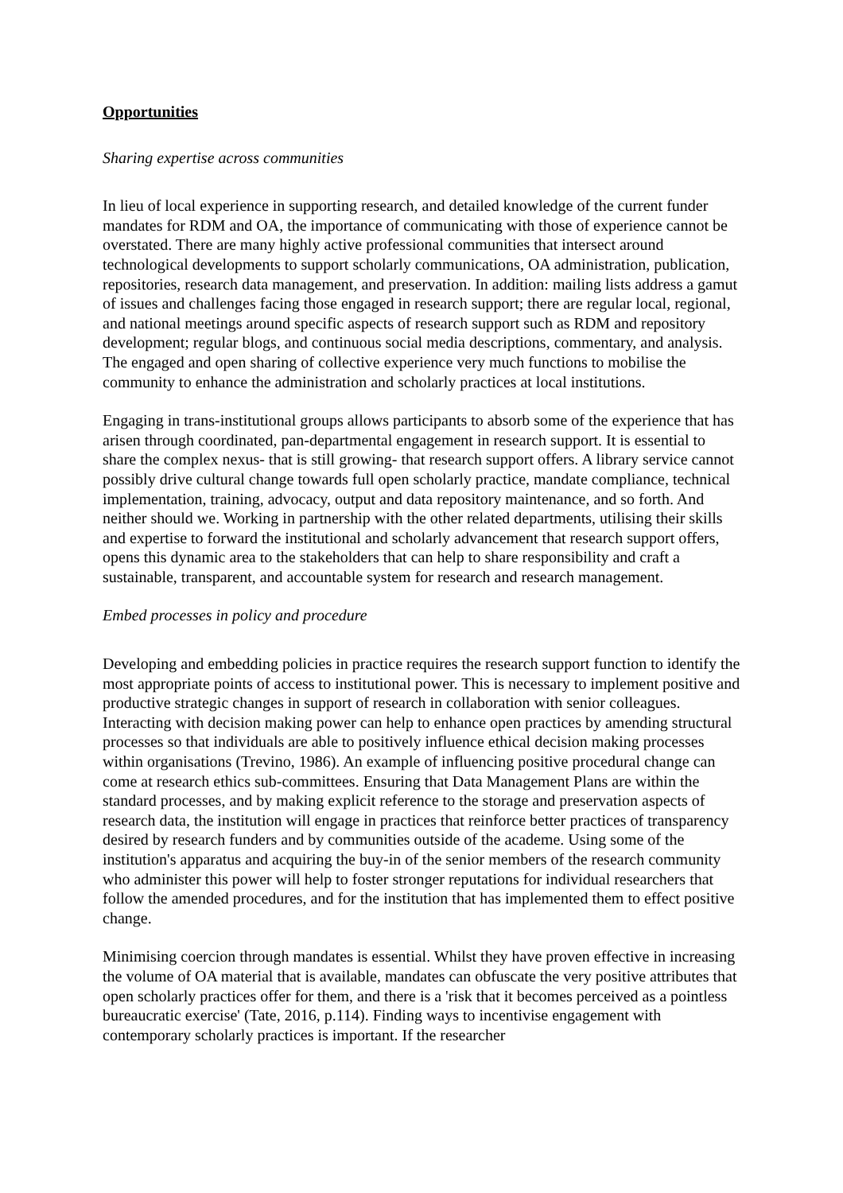Opportunities
Sharing expertise across communities
In lieu of local experience in supporting research, and detailed knowledge of the current funder mandates for RDM and OA, the importance of communicating with those of experience cannot be overstated. There are many highly active professional communities that intersect around technological developments to support scholarly communications, OA administration, publication, repositories, research data management, and preservation. In addition: mailing lists address a gamut of issues and challenges facing those engaged in research support; there are regular local, regional, and national meetings around specific aspects of research support such as RDM and repository development; regular blogs, and continuous social media descriptions, commentary, and analysis. The engaged and open sharing of collective experience very much functions to mobilise the community to enhance the administration and scholarly practices at local institutions.
Engaging in trans-institutional groups allows participants to absorb some of the experience that has arisen through coordinated, pan-departmental engagement in research support. It is essential to share the complex nexus- that is still growing- that research support offers. A library service cannot possibly drive cultural change towards full open scholarly practice, mandate compliance, technical implementation, training, advocacy, output and data repository maintenance, and so forth. And neither should we. Working in partnership with the other related departments, utilising their skills and expertise to forward the institutional and scholarly advancement that research support offers, opens this dynamic area to the stakeholders that can help to share responsibility and craft a sustainable, transparent, and accountable system for research and research management.
Embed processes in policy and procedure
Developing and embedding policies in practice requires the research support function to identify the most appropriate points of access to institutional power. This is necessary to implement positive and productive strategic changes in support of research in collaboration with senior colleagues. Interacting with decision making power can help to enhance open practices by amending structural processes so that individuals are able to positively influence ethical decision making processes within organisations (Trevino, 1986). An example of influencing positive procedural change can come at research ethics sub-committees. Ensuring that Data Management Plans are within the standard processes, and by making explicit reference to the storage and preservation aspects of research data, the institution will engage in practices that reinforce better practices of transparency desired by research funders and by communities outside of the academe. Using some of the institution's apparatus and acquiring the buy-in of the senior members of the research community who administer this power will help to foster stronger reputations for individual researchers that follow the amended procedures, and for the institution that has implemented them to effect positive change.
Minimising coercion through mandates is essential. Whilst they have proven effective in increasing the volume of OA material that is available, mandates can obfuscate the very positive attributes that open scholarly practices offer for them, and there is a 'risk that it becomes perceived as a pointless bureaucratic exercise' (Tate, 2016, p.114). Finding ways to incentivise engagement with contemporary scholarly practices is important. If the researcher